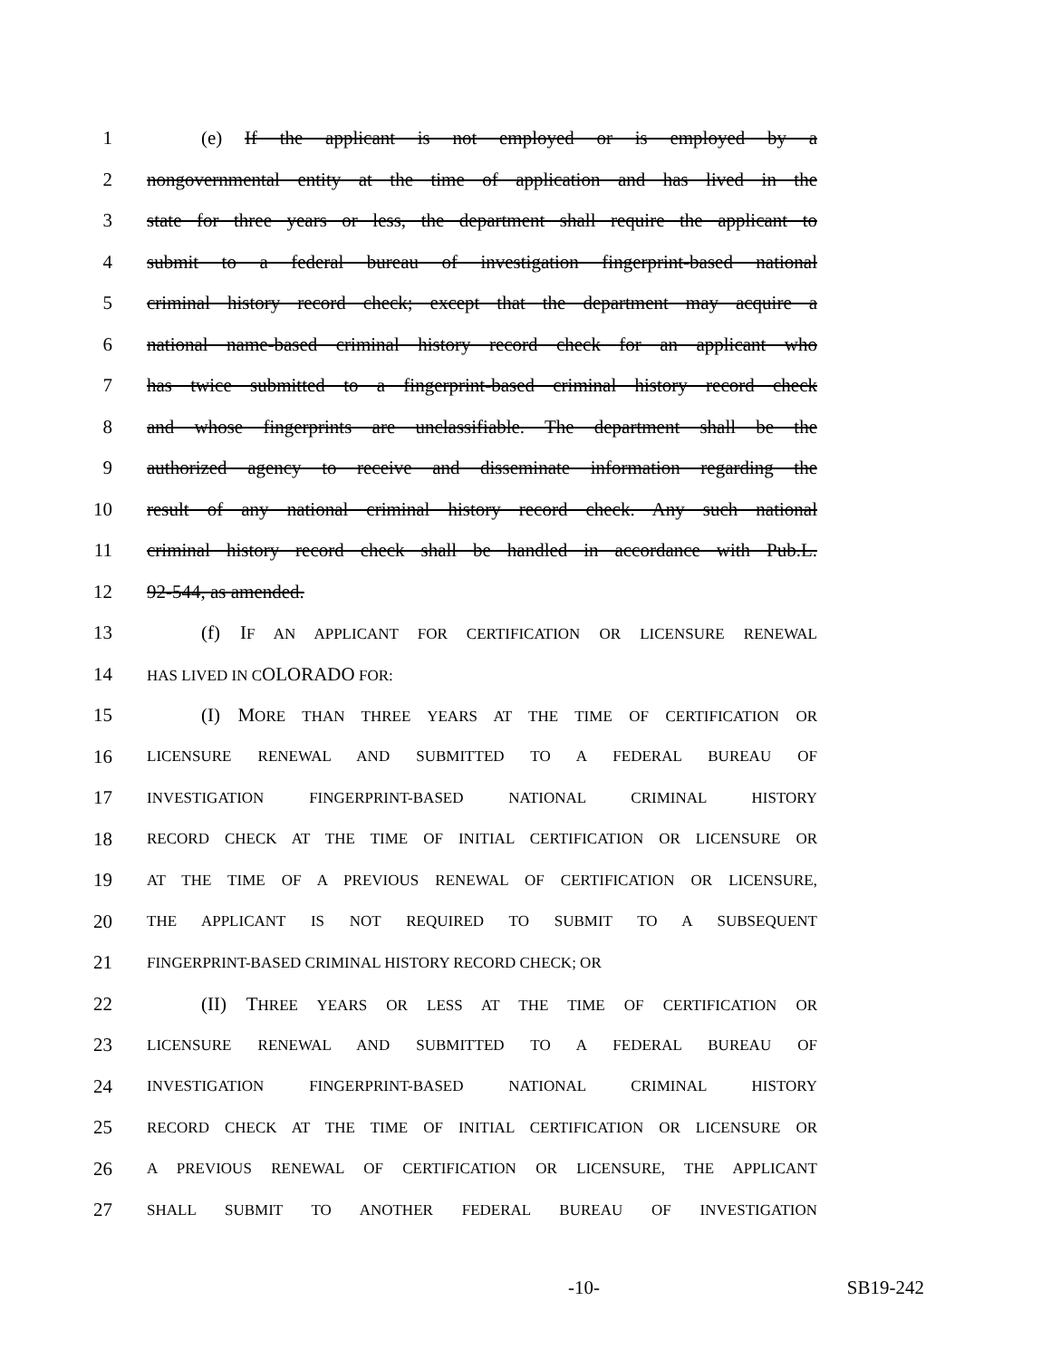1 (e) If the applicant is not employed or is employed by a
2 nongovernmental entity at the time of application and has lived in the
3 state for three years or less, the department shall require the applicant to
4 submit to a federal bureau of investigation fingerprint-based national
5 criminal history record check; except that the department may acquire a
6 national name-based criminal history record check for an applicant who
7 has twice submitted to a fingerprint-based criminal history record check
8 and whose fingerprints are unclassifiable. The department shall be the
9 authorized agency to receive and disseminate information regarding the
10 result of any national criminal history record check. Any such national
11 criminal history record check shall be handled in accordance with Pub.L.
12 92-544, as amended.
13 (f) IF AN APPLICANT FOR CERTIFICATION OR LICENSURE RENEWAL
14 HAS LIVED IN COLORADO FOR:
15 (I) MORE THAN THREE YEARS AT THE TIME OF CERTIFICATION OR
16 LICENSURE RENEWAL AND SUBMITTED TO A FEDERAL BUREAU OF
17 INVESTIGATION FINGERPRINT-BASED NATIONAL CRIMINAL HISTORY
18 RECORD CHECK AT THE TIME OF INITIAL CERTIFICATION OR LICENSURE OR
19 AT THE TIME OF A PREVIOUS RENEWAL OF CERTIFICATION OR LICENSURE,
20 THE APPLICANT IS NOT REQUIRED TO SUBMIT TO A SUBSEQUENT
21 FINGERPRINT-BASED CRIMINAL HISTORY RECORD CHECK; OR
22 (II) THREE YEARS OR LESS AT THE TIME OF CERTIFICATION OR
23 LICENSURE RENEWAL AND SUBMITTED TO A FEDERAL BUREAU OF
24 INVESTIGATION FINGERPRINT-BASED NATIONAL CRIMINAL HISTORY
25 RECORD CHECK AT THE TIME OF INITIAL CERTIFICATION OR LICENSURE OR
26 A PREVIOUS RENEWAL OF CERTIFICATION OR LICENSURE, THE APPLICANT
27 SHALL SUBMIT TO ANOTHER FEDERAL BUREAU OF INVESTIGATION
-10- SB19-242